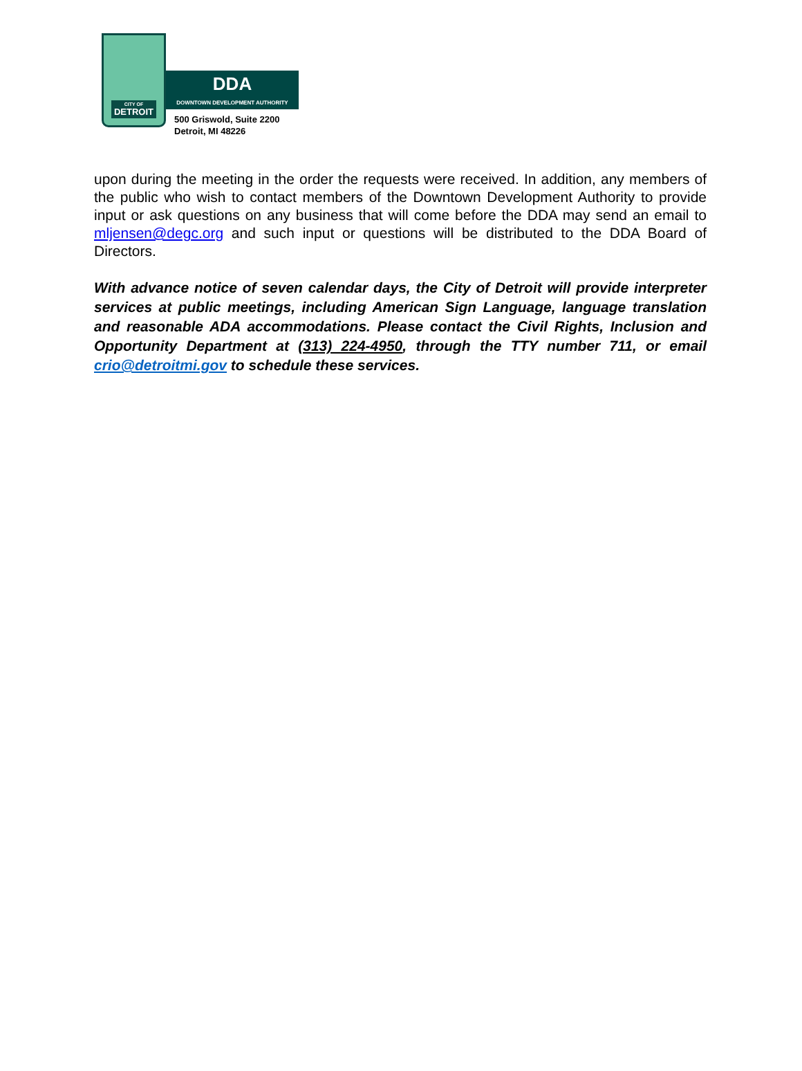CITY OF
DETROIT
DDA
DOWNTOWN DEVELOPMENT AUTHORITY
500 Griswold, Suite 2200
Detroit, MI 48226
upon during the meeting in the order the requests were received. In addition, any members of the public who wish to contact members of the Downtown Development Authority to provide input or ask questions on any business that will come before the DDA may send an email to mljensen@degc.org and such input or questions will be distributed to the DDA Board of Directors.
With advance notice of seven calendar days, the City of Detroit will provide interpreter services at public meetings, including American Sign Language, language translation and reasonable ADA accommodations. Please contact the Civil Rights, Inclusion and Opportunity Department at (313) 224-4950, through the TTY number 711, or email crio@detroitmi.gov to schedule these services.